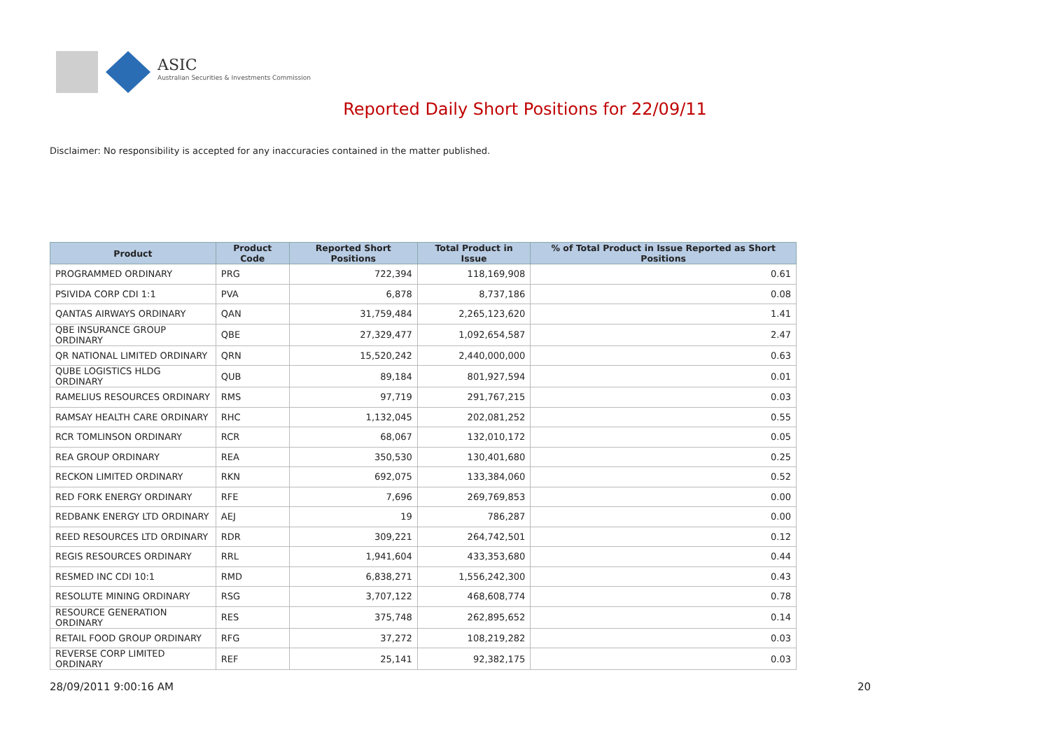ASIC
Australian Securities & Investments Commission
Reported Daily Short Positions for 22/09/11
Disclaimer: No responsibility is accepted for any inaccuracies contained in the matter published.
| Product | Product Code | Reported Short Positions | Total Product in Issue | % of Total Product in Issue Reported as Short Positions |
| --- | --- | --- | --- | --- |
| PROGRAMMED ORDINARY | PRG | 722,394 | 118,169,908 | 0.61 |
| PSIVIDA CORP CDI 1:1 | PVA | 6,878 | 8,737,186 | 0.08 |
| QANTAS AIRWAYS ORDINARY | QAN | 31,759,484 | 2,265,123,620 | 1.41 |
| QBE INSURANCE GROUP ORDINARY | QBE | 27,329,477 | 1,092,654,587 | 2.47 |
| QR NATIONAL LIMITED ORDINARY | QRN | 15,520,242 | 2,440,000,000 | 0.63 |
| QUBE LOGISTICS HLDG ORDINARY | QUB | 89,184 | 801,927,594 | 0.01 |
| RAMELIUS RESOURCES ORDINARY | RMS | 97,719 | 291,767,215 | 0.03 |
| RAMSAY HEALTH CARE ORDINARY | RHC | 1,132,045 | 202,081,252 | 0.55 |
| RCR TOMLINSON ORDINARY | RCR | 68,067 | 132,010,172 | 0.05 |
| REA GROUP ORDINARY | REA | 350,530 | 130,401,680 | 0.25 |
| RECKON LIMITED ORDINARY | RKN | 692,075 | 133,384,060 | 0.52 |
| RED FORK ENERGY ORDINARY | RFE | 7,696 | 269,769,853 | 0.00 |
| REDBANK ENERGY LTD ORDINARY | AEJ | 19 | 786,287 | 0.00 |
| REED RESOURCES LTD ORDINARY | RDR | 309,221 | 264,742,501 | 0.12 |
| REGIS RESOURCES ORDINARY | RRL | 1,941,604 | 433,353,680 | 0.44 |
| RESMED INC CDI 10:1 | RMD | 6,838,271 | 1,556,242,300 | 0.43 |
| RESOLUTE MINING ORDINARY | RSG | 3,707,122 | 468,608,774 | 0.78 |
| RESOURCE GENERATION ORDINARY | RES | 375,748 | 262,895,652 | 0.14 |
| RETAIL FOOD GROUP ORDINARY | RFG | 37,272 | 108,219,282 | 0.03 |
| REVERSE CORP LIMITED ORDINARY | REF | 25,141 | 92,382,175 | 0.03 |
28/09/2011 9:00:16 AM 20